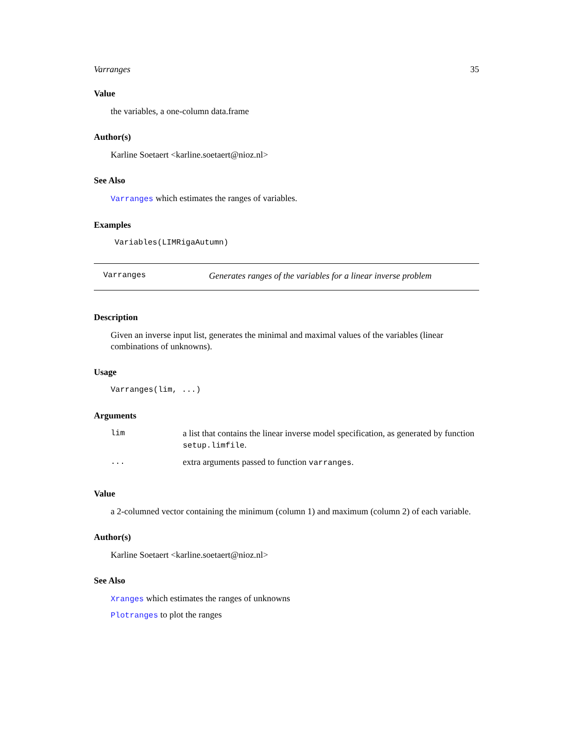Varranges 35
Value
the variables, a one-column data.frame
Author(s)
Karline Soetaert <karline.soetaert@nioz.nl>
See Also
Varranges which estimates the ranges of variables.
Examples
Variables(LIMRigaAutumn)
Varranges Generates ranges of the variables for a linear inverse problem
Description
Given an inverse input list, generates the minimal and maximal values of the variables (linear combinations of unknowns).
Usage
Varranges(lim, ...)
Arguments
| lim | a list that contains the linear inverse model specification, as generated by function setup.limfile . |
| ... | extra arguments passed to function varranges . |
Value
a 2-columned vector containing the minimum (column 1) and maximum (column 2) of each variable.
Author(s)
Karline Soetaert <karline.soetaert@nioz.nl>
See Also
Xranges which estimates the ranges of unknowns
Plotranges to plot the ranges